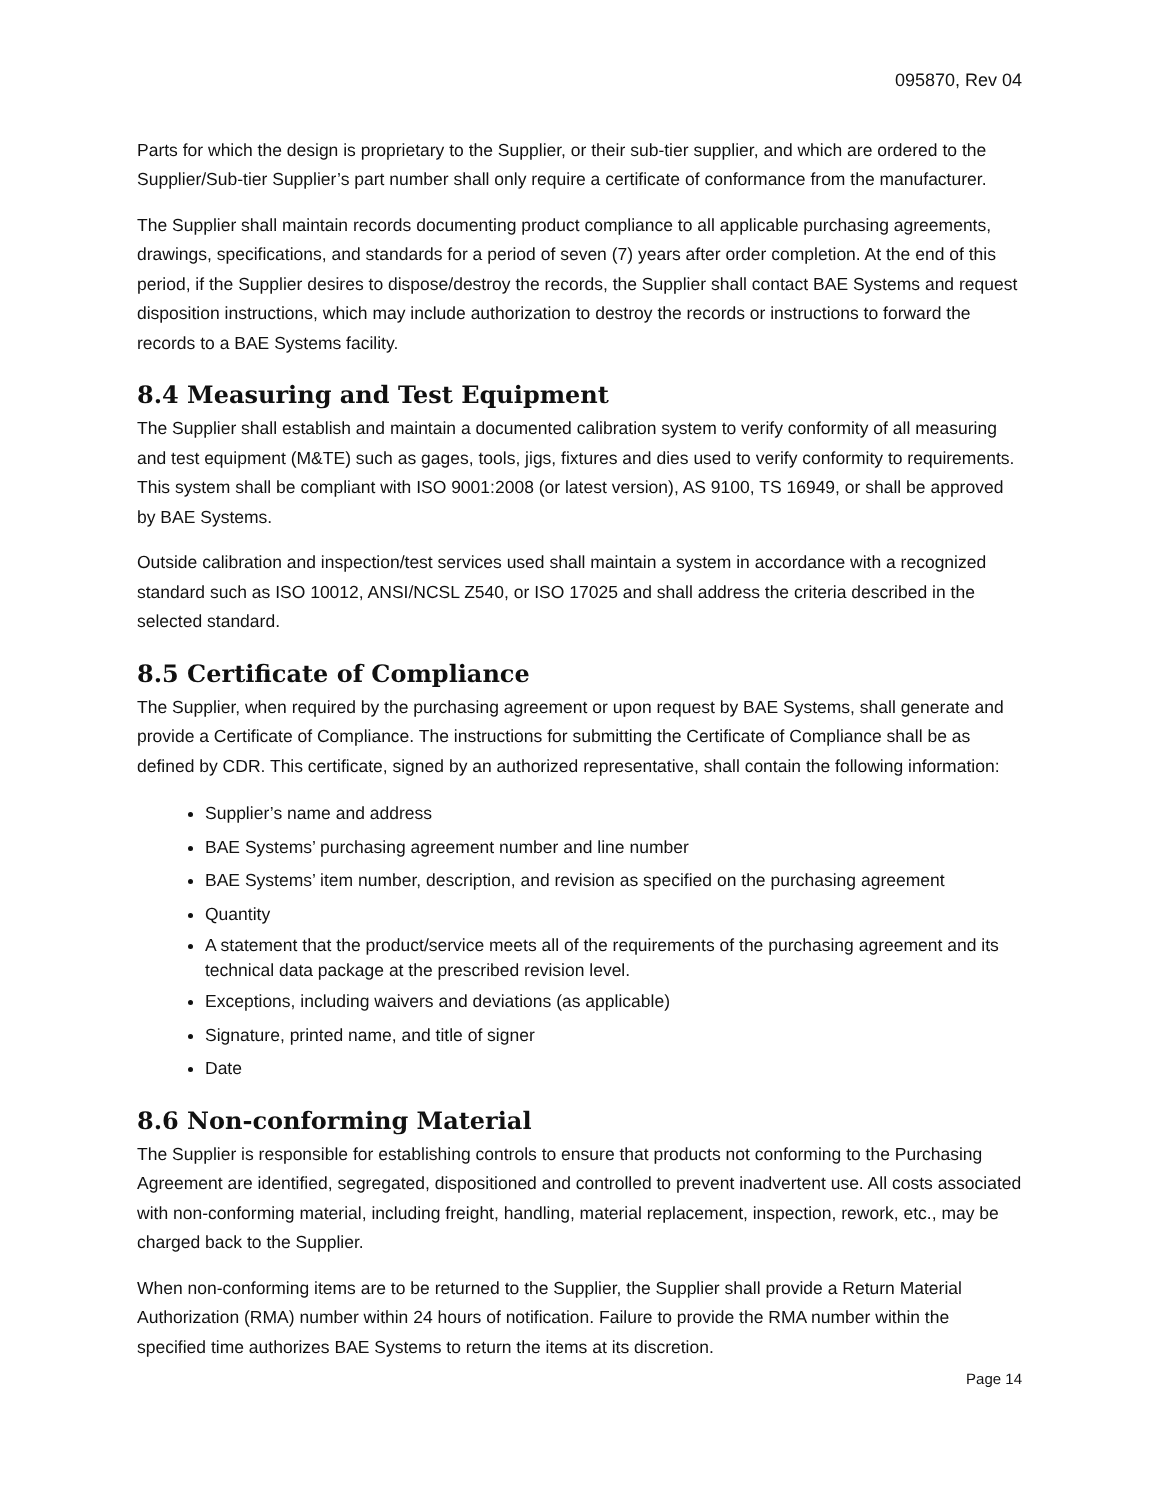095870, Rev 04
Parts for which the design is proprietary to the Supplier, or their sub-tier supplier, and which are ordered to the Supplier/Sub-tier Supplier’s part number shall only require a certificate of conformance from the manufacturer.
The Supplier shall maintain records documenting product compliance to all applicable purchasing agreements, drawings, specifications, and standards for a period of seven (7) years after order completion. At the end of this period, if the Supplier desires to dispose/destroy the records, the Supplier shall contact BAE Systems and request disposition instructions, which may include authorization to destroy the records or instructions to forward the records to a BAE Systems facility.
8.4 Measuring and Test Equipment
The Supplier shall establish and maintain a documented calibration system to verify conformity of all measuring and test equipment (M&TE) such as gages, tools, jigs, fixtures and dies used to verify conformity to requirements. This system shall be compliant with ISO 9001:2008 (or latest version), AS 9100, TS 16949, or shall be approved by BAE Systems.
Outside calibration and inspection/test services used shall maintain a system in accordance with a recognized standard such as ISO 10012, ANSI/NCSL Z540, or ISO 17025 and shall address the criteria described in the selected standard.
8.5 Certificate of Compliance
The Supplier, when required by the purchasing agreement or upon request by BAE Systems, shall generate and provide a Certificate of Compliance. The instructions for submitting the Certificate of Compliance shall be as defined by CDR. This certificate, signed by an authorized representative, shall contain the following information:
Supplier’s name and address
BAE Systems’ purchasing agreement number and line number
BAE Systems’ item number, description, and revision as specified on the purchasing agreement
Quantity
A statement that the product/service meets all of the requirements of the purchasing agreement and its technical data package at the prescribed revision level.
Exceptions, including waivers and deviations (as applicable)
Signature, printed name, and title of signer
Date
8.6 Non-conforming Material
The Supplier is responsible for establishing controls to ensure that products not conforming to the Purchasing Agreement are identified, segregated, dispositioned and controlled to prevent inadvertent use. All costs associated with non-conforming material, including freight, handling, material replacement, inspection, rework, etc., may be charged back to the Supplier.
When non-conforming items are to be returned to the Supplier, the Supplier shall provide a Return Material Authorization (RMA) number within 24 hours of notification. Failure to provide the RMA number within the specified time authorizes BAE Systems to return the items at its discretion.
Page 14